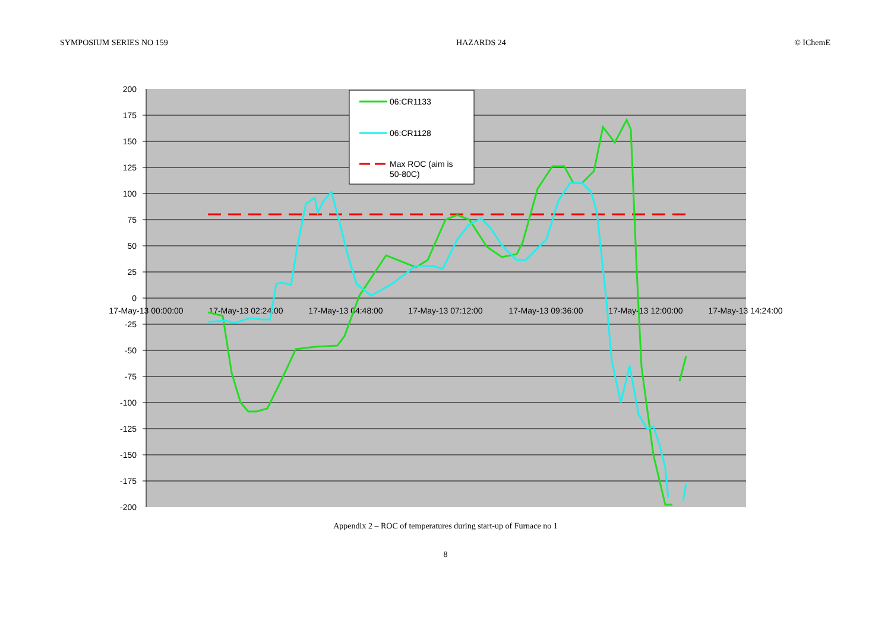SYMPOSIUM SERIES NO 159 HAZARDS 24 © IChemE
200
175
150
125
100
75
50
25
0
-25
-50
-75
-100
-125
-150
-175
-200
17-May-13 00:00:00
17-May-13 02:24:00
17-May-13 04:48:00
17-May-13 07:12:00
17-May-13 09:36:00
17-May-13 12:00:00
17-May-13 14:24:00
06:CR1133
06:CR1128
Max ROC (aim is
50-80C)
Appendix 2 – ROC of temperatures during start-up of Furnace no 1
8